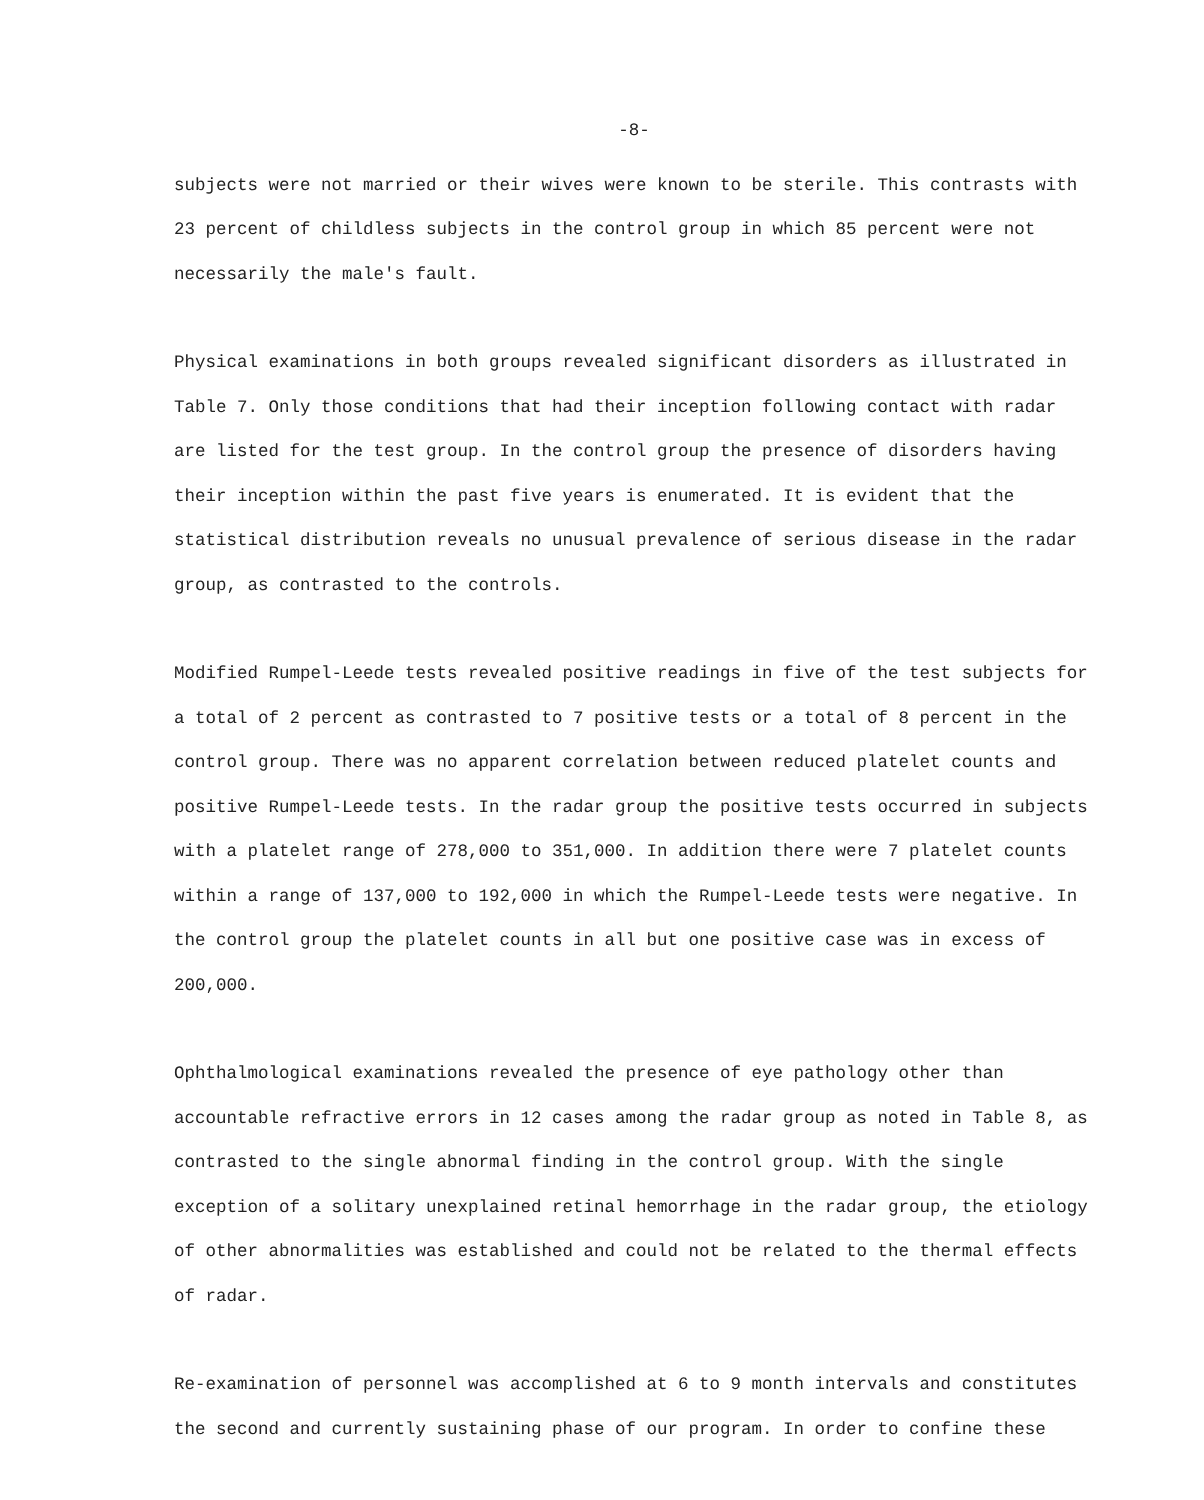-8-
subjects were not married or their wives were known to be sterile. This contrasts with 23 percent of childless subjects in the control group in which 85 percent were not necessarily the male's fault.
Physical examinations in both groups revealed significant disorders as illustrated in Table 7. Only those conditions that had their inception following contact with radar are listed for the test group. In the control group the presence of disorders having their inception within the past five years is enumerated. It is evident that the statistical distribution reveals no unusual prevalence of serious disease in the radar group, as contrasted to the controls.
Modified Rumpel-Leede tests revealed positive readings in five of the test subjects for a total of 2 percent as contrasted to 7 positive tests or a total of 8 percent in the control group. There was no apparent correlation between reduced platelet counts and positive Rumpel-Leede tests. In the radar group the positive tests occurred in subjects with a platelet range of 278,000 to 351,000. In addition there were 7 platelet counts within a range of 137,000 to 192,000 in which the Rumpel-Leede tests were negative. In the control group the platelet counts in all but one positive case was in excess of 200,000.
Ophthalmological examinations revealed the presence of eye pathology other than accountable refractive errors in 12 cases among the radar group as noted in Table 8, as contrasted to the single abnormal finding in the control group. With the single exception of a solitary unexplained retinal hemorrhage in the radar group, the etiology of other abnormalities was established and could not be related to the thermal effects of radar.
Re-examination of personnel was accomplished at 6 to 9 month intervals and constitutes the second and currently sustaining phase of our program. In order to confine these